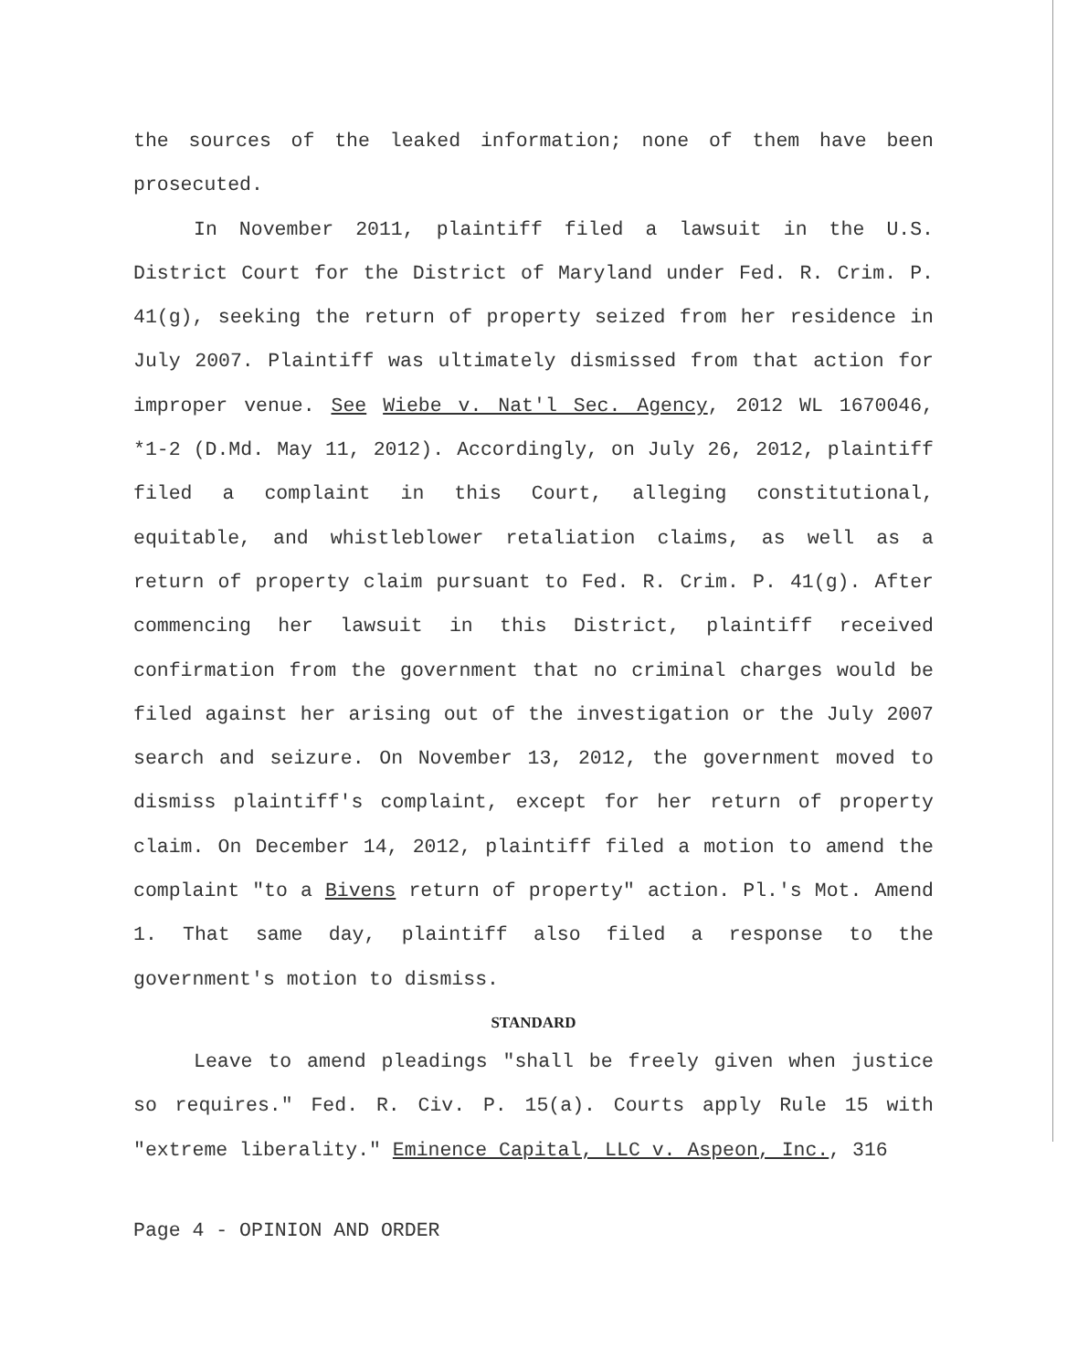the sources of the leaked information; none of them have been prosecuted.
In November 2011, plaintiff filed a lawsuit in the U.S. District Court for the District of Maryland under Fed. R. Crim. P. 41(g), seeking the return of property seized from her residence in July 2007. Plaintiff was ultimately dismissed from that action for improper venue. See Wiebe v. Nat'l Sec. Agency, 2012 WL 1670046, *1-2 (D.Md. May 11, 2012). Accordingly, on July 26, 2012, plaintiff filed a complaint in this Court, alleging constitutional, equitable, and whistleblower retaliation claims, as well as a return of property claim pursuant to Fed. R. Crim. P. 41(g). After commencing her lawsuit in this District, plaintiff received confirmation from the government that no criminal charges would be filed against her arising out of the investigation or the July 2007 search and seizure. On November 13, 2012, the government moved to dismiss plaintiff's complaint, except for her return of property claim. On December 14, 2012, plaintiff filed a motion to amend the complaint "to a Bivens return of property" action. Pl.'s Mot. Amend 1. That same day, plaintiff also filed a response to the government's motion to dismiss.
STANDARD
Leave to amend pleadings "shall be freely given when justice so requires." Fed. R. Civ. P. 15(a). Courts apply Rule 15 with "extreme liberality." Eminence Capital, LLC v. Aspeon, Inc., 316
Page 4 - OPINION AND ORDER